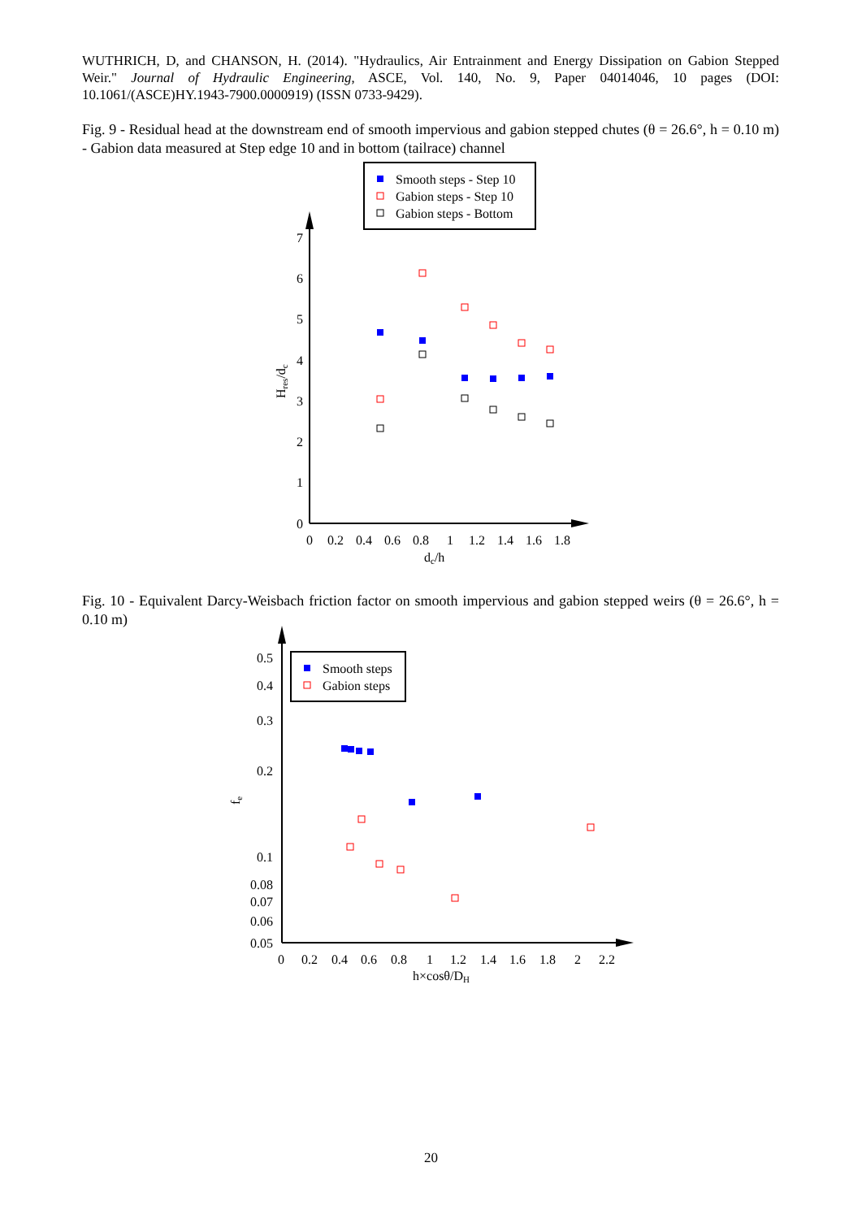WUTHRICH, D, and CHANSON, H. (2014). "Hydraulics, Air Entrainment and Energy Dissipation on Gabion Stepped Weir." Journal of Hydraulic Engineering, ASCE, Vol. 140, No. 9, Paper 04014046, 10 pages (DOI: 10.1061/(ASCE)HY.1943-7900.0000919) (ISSN 0733-9429).
Fig. 9 - Residual head at the downstream end of smooth impervious and gabion stepped chutes (θ = 26.6°, h = 0.10 m) - Gabion data measured at Step edge 10 and in bottom (tailrace) channel
Smooth steps - Step 10
Gabion steps - Step 10
Gabion steps - Bottom
0
1
2
3
4
5
6
7
0
0.2
0.4
0.6
0.8
1
1.2
1.4
1.6
1.8
dc/h
Hres/dc
Fig. 10 - Equivalent Darcy-Weisbach friction factor on smooth impervious and gabion stepped weirs (θ = 26.6°, h = 0.10 m)
Smooth steps
Gabion steps
0.5
0.4
0.3
0.2
0.1
0.08
0.07
0.06
0.05
0
0.2
0.4
0.6
0.8
1
1.2
1.4
1.6
1.8
2
2.2
h×cosθ/DH
fe
20